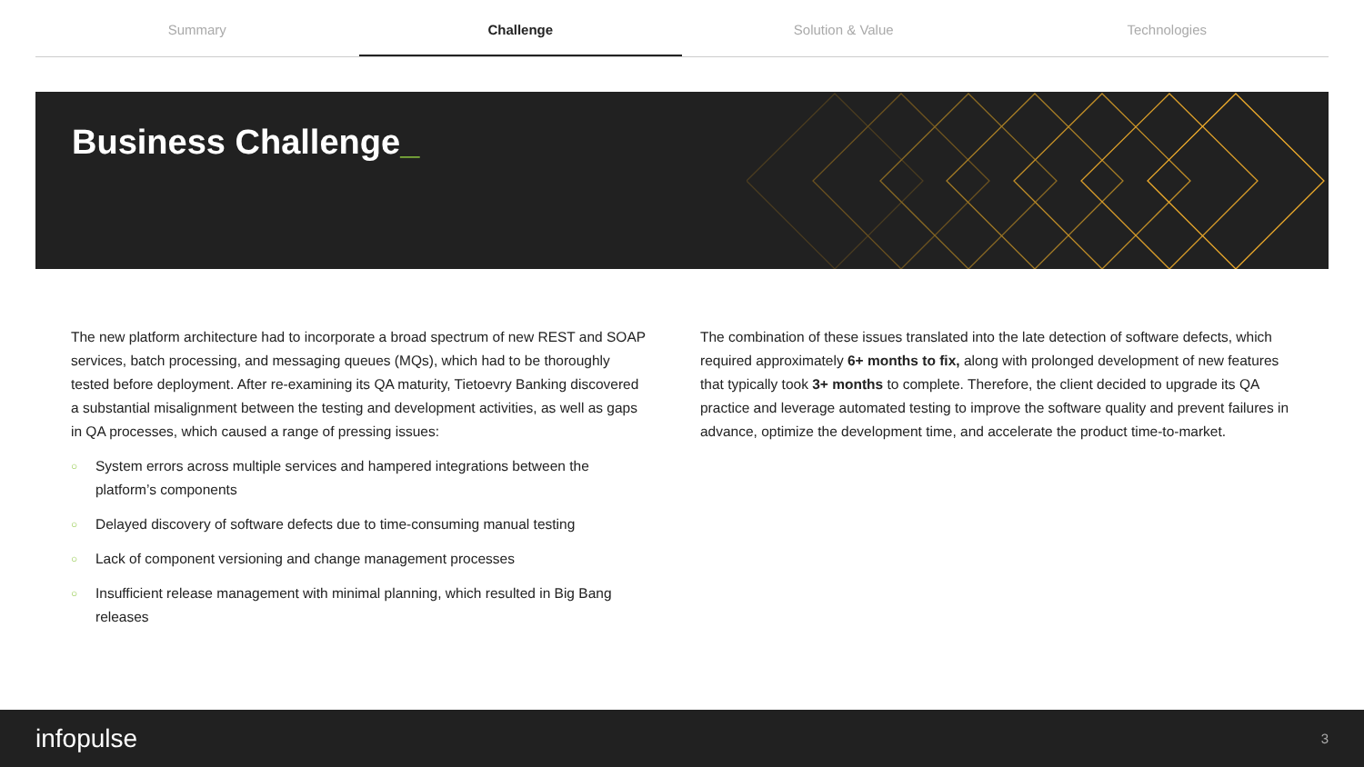Summary Challenge Solution & Value Technologies
Business Challenge_
The new platform architecture had to incorporate a broad spectrum of new REST and SOAP services, batch processing, and messaging queues (MQs), which had to be thoroughly tested before deployment. After re-examining its QA maturity, Tietoevry Banking discovered a substantial misalignment between the testing and development activities, as well as gaps in QA processes, which caused a range of pressing issues:
○ System errors across multiple services and hampered integrations between the platform’s components
○ Delayed discovery of software defects due to time-consuming manual testing
○ Lack of component versioning and change management processes
○ Insufficient release management with minimal planning, which resulted in Big Bang releases
The combination of these issues translated into the late detection of software defects, which required approximately 6+ months to fix, along with prolonged development of new features that typically took 3+ months to complete. Therefore, the client decided to upgrade its QA practice and leverage automated testing to improve the software quality and prevent failures in advance, optimize the development time, and accelerate the product time-to-market.
infopulse 3